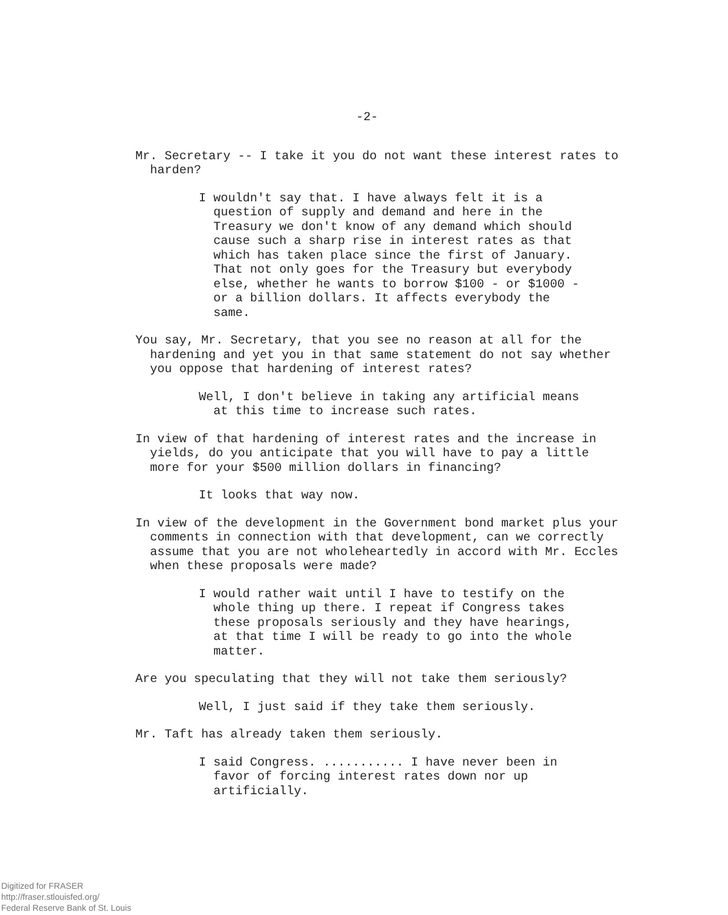-2-
Mr. Secretary -- I take it you do not want these interest rates to harden?
I wouldn't say that. I have always felt it is a question of supply and demand and here in the Treasury we don't know of any demand which should cause such a sharp rise in interest rates as that which has taken place since the first of January. That not only goes for the Treasury but everybody else, whether he wants to borrow $100 - or $1000 - or a billion dollars. It affects everybody the same.
You say, Mr. Secretary, that you see no reason at all for the hardening and yet you in that same statement do not say whether you oppose that hardening of interest rates?
Well, I don't believe in taking any artificial means at this time to increase such rates.
In view of that hardening of interest rates and the increase in yields, do you anticipate that you will have to pay a little more for your $500 million dollars in financing?
It looks that way now.
In view of the development in the Government bond market plus your comments in connection with that development, can we correctly assume that you are not wholeheartedly in accord with Mr. Eccles when these proposals were made?
I would rather wait until I have to testify on the whole thing up there. I repeat if Congress takes these proposals seriously and they have hearings, at that time I will be ready to go into the whole matter.
Are you speculating that they will not take them seriously?
Well, I just said if they take them seriously.
Mr. Taft has already taken them seriously.
I said Congress. ........... I have never been in favor of forcing interest rates down nor up artificially.
Digitized for FRASER
http://fraser.stlouisfed.org/
Federal Reserve Bank of St. Louis